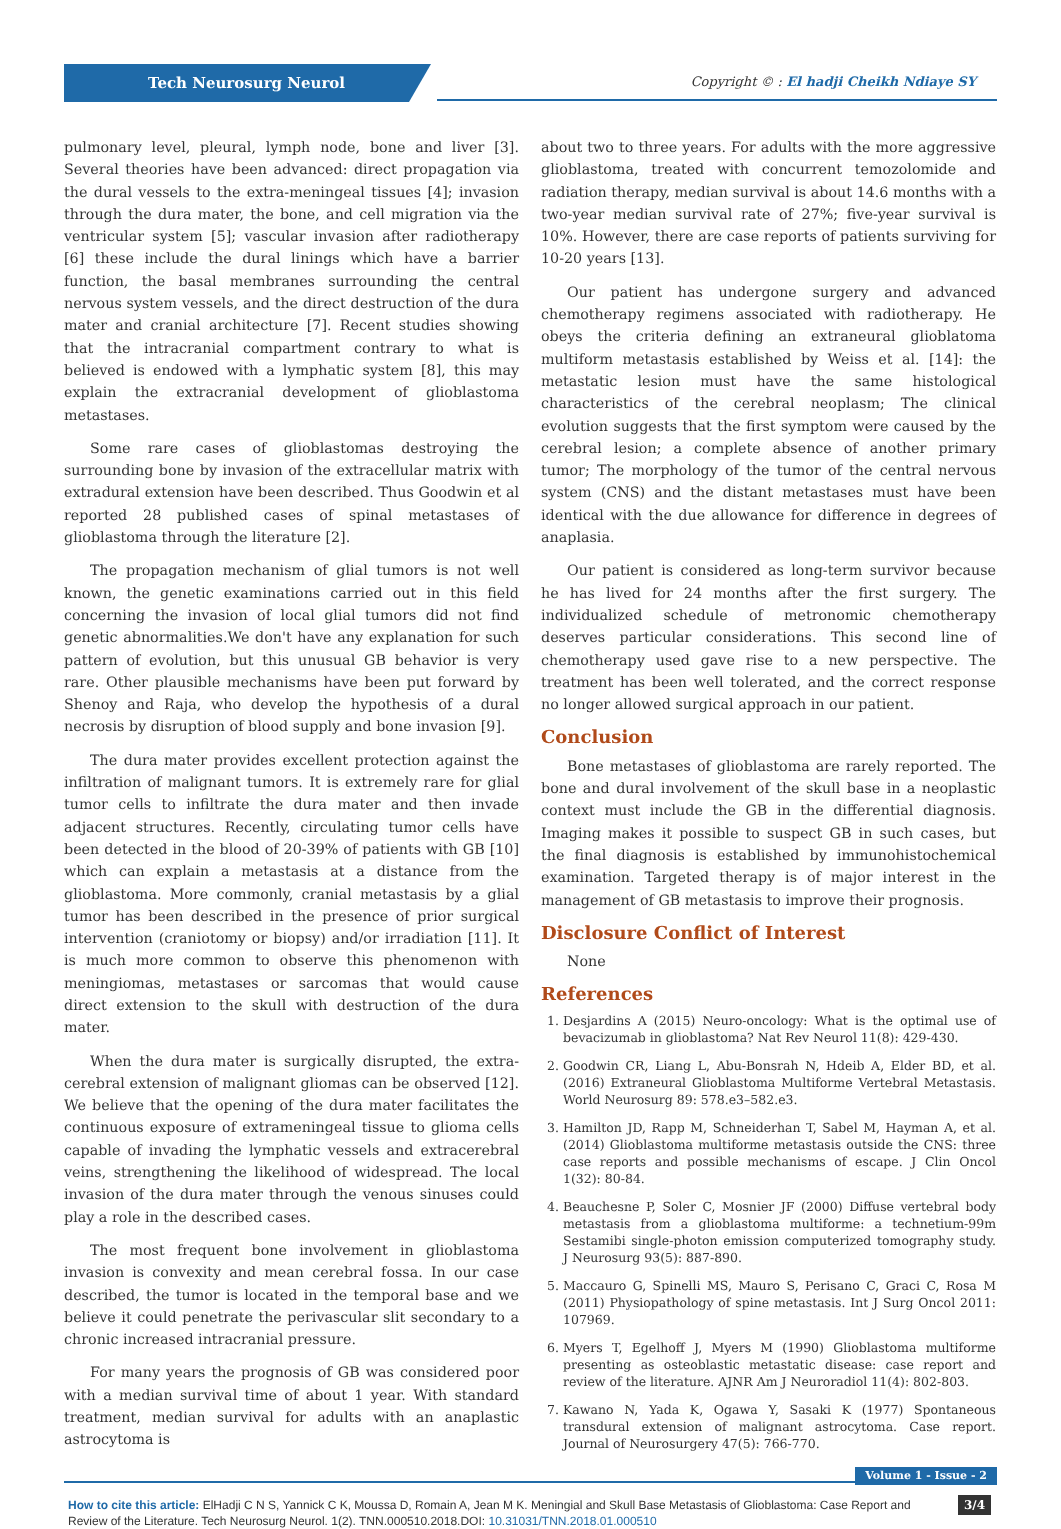Tech Neurosurg Neurol
Copyright © : El hadji Cheikh Ndiaye SY
pulmonary level, pleural, lymph node, bone and liver [3]. Several theories have been advanced: direct propagation via the dural vessels to the extra-meningeal tissues [4]; invasion through the dura mater, the bone, and cell migration via the ventricular system [5]; vascular invasion after radiotherapy [6] these include the dural linings which have a barrier function, the basal membranes surrounding the central nervous system vessels, and the direct destruction of the dura mater and cranial architecture [7]. Recent studies showing that the intracranial compartment contrary to what is believed is endowed with a lymphatic system [8], this may explain the extracranial development of glioblastoma metastases.
Some rare cases of glioblastomas destroying the surrounding bone by invasion of the extracellular matrix with extradural extension have been described. Thus Goodwin et al reported 28 published cases of spinal metastases of glioblastoma through the literature [2].
The propagation mechanism of glial tumors is not well known, the genetic examinations carried out in this field concerning the invasion of local glial tumors did not find genetic abnormalities.We don't have any explanation for such pattern of evolution, but this unusual GB behavior is very rare. Other plausible mechanisms have been put forward by Shenoy and Raja, who develop the hypothesis of a dural necrosis by disruption of blood supply and bone invasion [9].
The dura mater provides excellent protection against the infiltration of malignant tumors. It is extremely rare for glial tumor cells to infiltrate the dura mater and then invade adjacent structures. Recently, circulating tumor cells have been detected in the blood of 20-39% of patients with GB [10] which can explain a metastasis at a distance from the glioblastoma. More commonly, cranial metastasis by a glial tumor has been described in the presence of prior surgical intervention (craniotomy or biopsy) and/or irradiation [11]. It is much more common to observe this phenomenon with meningiomas, metastases or sarcomas that would cause direct extension to the skull with destruction of the dura mater.
When the dura mater is surgically disrupted, the extra-cerebral extension of malignant gliomas can be observed [12]. We believe that the opening of the dura mater facilitates the continuous exposure of extrameningeal tissue to glioma cells capable of invading the lymphatic vessels and extracerebral veins, strengthening the likelihood of widespread. The local invasion of the dura mater through the venous sinuses could play a role in the described cases.
The most frequent bone involvement in glioblastoma invasion is convexity and mean cerebral fossa. In our case described, the tumor is located in the temporal base and we believe it could penetrate the perivascular slit secondary to a chronic increased intracranial pressure.
For many years the prognosis of GB was considered poor with a median survival time of about 1 year. With standard treatment, median survival for adults with an anaplastic astrocytoma is
about two to three years. For adults with the more aggressive glioblastoma, treated with concurrent temozolomide and radiation therapy, median survival is about 14.6 months with a two-year median survival rate of 27%; five-year survival is 10%. However, there are case reports of patients surviving for 10-20 years [13].
Our patient has undergone surgery and advanced chemotherapy regimens associated with radiotherapy. He obeys the criteria defining an extraneural glioblatoma multiform metastasis established by Weiss et al. [14]: the metastatic lesion must have the same histological characteristics of the cerebral neoplasm; The clinical evolution suggests that the first symptom were caused by the cerebral lesion; a complete absence of another primary tumor; The morphology of the tumor of the central nervous system (CNS) and the distant metastases must have been identical with the due allowance for difference in degrees of anaplasia.
Our patient is considered as long-term survivor because he has lived for 24 months after the first surgery. The individualized schedule of metronomic chemotherapy deserves particular considerations. This second line of chemotherapy used gave rise to a new perspective. The treatment has been well tolerated, and the correct response no longer allowed surgical approach in our patient.
Conclusion
Bone metastases of glioblastoma are rarely reported. The bone and dural involvement of the skull base in a neoplastic context must include the GB in the differential diagnosis. Imaging makes it possible to suspect GB in such cases, but the final diagnosis is established by immunohistochemical examination. Targeted therapy is of major interest in the management of GB metastasis to improve their prognosis.
Disclosure Conflict of Interest
None
References
1. Desjardins A (2015) Neuro-oncology: What is the optimal use of bevacizumab in glioblastoma? Nat Rev Neurol 11(8): 429-430.
2. Goodwin CR, Liang L, Abu-Bonsrah N, Hdeib A, Elder BD, et al. (2016) Extraneural Glioblastoma Multiforme Vertebral Metastasis. World Neurosurg 89: 578.e3–582.e3.
3. Hamilton JD, Rapp M, Schneiderhan T, Sabel M, Hayman A, et al. (2014) Glioblastoma multiforme metastasis outside the CNS: three case reports and possible mechanisms of escape. J Clin Oncol 1(32): 80-84.
4. Beauchesne P, Soler C, Mosnier JF (2000) Diffuse vertebral body metastasis from a glioblastoma multiforme: a technetium-99m Sestamibi single-photon emission computerized tomography study. J Neurosurg 93(5): 887-890.
5. Maccauro G, Spinelli MS, Mauro S, Perisano C, Graci C, Rosa M (2011) Physiopathology of spine metastasis. Int J Surg Oncol 2011: 107969.
6. Myers T, Egelhoff J, Myers M (1990) Glioblastoma multiforme presenting as osteoblastic metastatic disease: case report and review of the literature. AJNR Am J Neuroradiol 11(4): 802-803.
7. Kawano N, Yada K, Ogawa Y, Sasaki K (1977) Spontaneous transdural extension of malignant astrocytoma. Case report. Journal of Neurosurgery 47(5): 766-770.
Volume 1 - Issue - 2
3/4 How to cite this article: ElHadji C N S, Yannick C K, Moussa D, Romain A, Jean M K. Meningial and Skull Base Metastasis of Glioblastoma: Case Report and Review of the Literature. Tech Neurosurg Neurol. 1(2). TNN.000510.2018.DOI: 10.31031/TNN.2018.01.000510